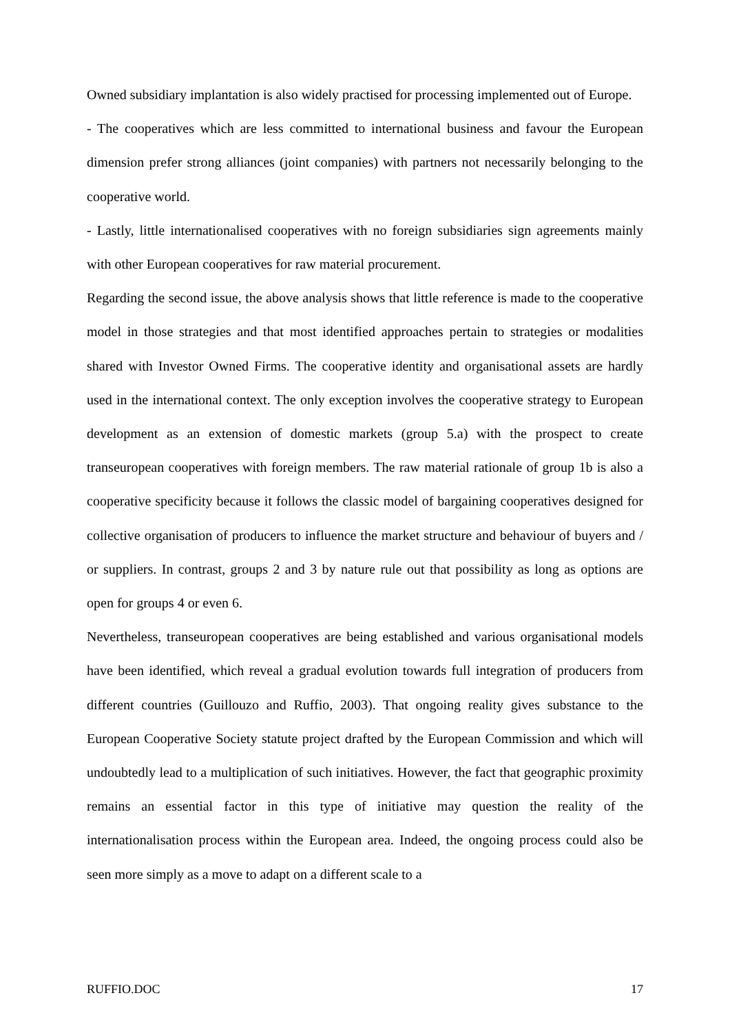Owned subsidiary implantation is also widely practised for processing implemented out of Europe.
- The cooperatives which are less committed to international business and favour the European dimension prefer strong alliances (joint companies) with partners not necessarily belonging to the cooperative world.
- Lastly, little internationalised cooperatives with no foreign subsidiaries sign agreements mainly with other European cooperatives for raw material procurement.
Regarding the second issue, the above analysis shows that little reference is made to the cooperative model in those strategies and that most identified approaches pertain to strategies or modalities shared with Investor Owned Firms. The cooperative identity and organisational assets are hardly used in the international context. The only exception involves the cooperative strategy to European development as an extension of domestic markets (group 5.a) with the prospect to create transeuropean cooperatives with foreign members. The raw material rationale of group 1b is also a cooperative specificity because it follows the classic model of bargaining cooperatives designed for collective organisation of producers to influence the market structure and behaviour of buyers and / or suppliers. In contrast, groups 2 and 3 by nature rule out that possibility as long as options are open for groups 4 or even 6.
Nevertheless, transeuropean cooperatives are being established and various organisational models have been identified, which reveal a gradual evolution towards full integration of producers from different countries (Guillouzo and Ruffio, 2003). That ongoing reality gives substance to the European Cooperative Society statute project drafted by the European Commission and which will undoubtedly lead to a multiplication of such initiatives. However, the fact that geographic proximity remains an essential factor in this type of initiative may question the reality of the internationalisation process within the European area. Indeed, the ongoing process could also be seen more simply as a move to adapt on a different scale to a
RUFFIO.DOC 17